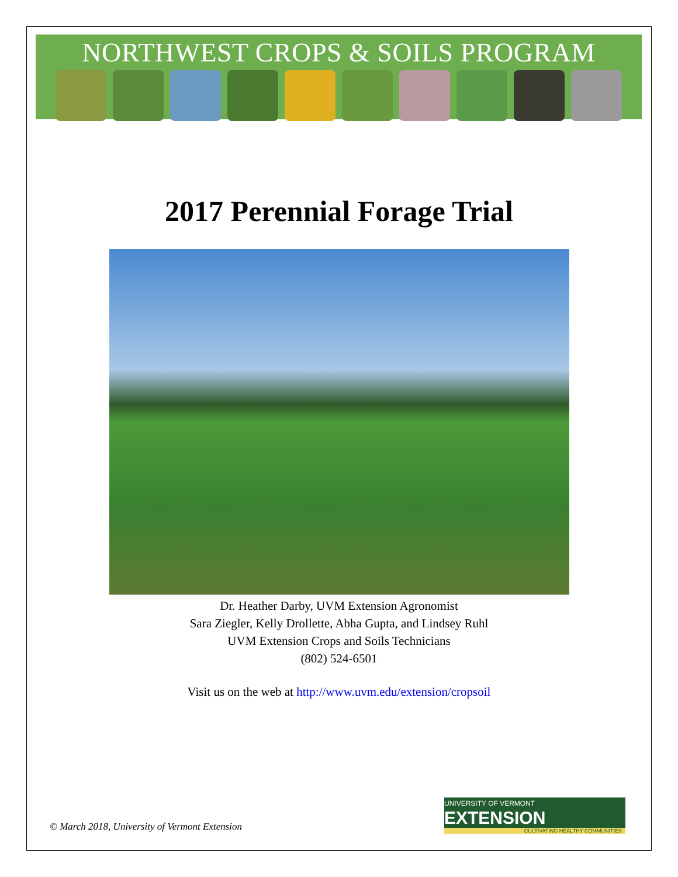NORTHWEST CROPS & SOILS PROGRAM
2017 Perennial Forage Trial
Dr. Heather Darby, UVM Extension Agronomist
Sara Ziegler, Kelly Drollette, Abha Gupta, and Lindsey Ruhl
UVM Extension Crops and Soils Technicians
(802) 524-6501
Visit us on the web at http://www.uvm.edu/extension/cropsoil
© March 2018, University of Vermont Extension
UNIVERSITY OF VERMONT EXTENSION
CULTIVATING HEALTHY COMMUNITIES